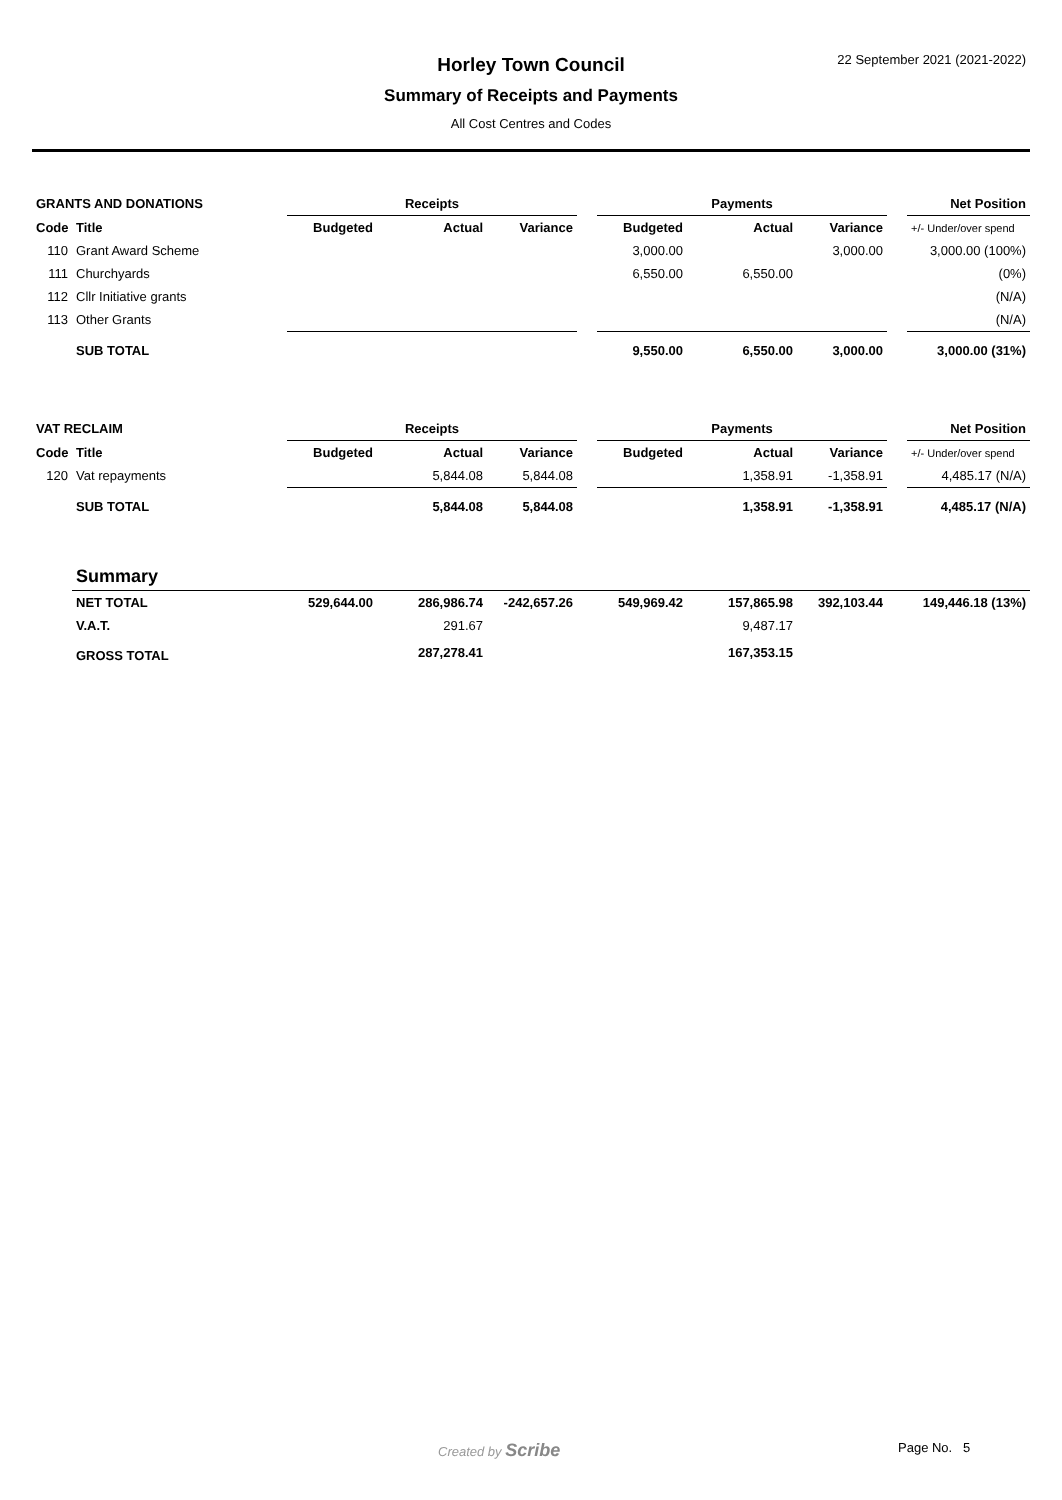Horley Town Council
Summary of Receipts and Payments
All Cost Centres and Codes
22 September 2021 (2021-2022)
| GRANTS AND DONATIONS | | Receipts | | | | Payments | | | | Net Position |
| --- | --- | --- | --- | --- | --- | --- | --- | --- | --- | --- |
| Code | Title | Budgeted | Actual | Variance | | Budgeted | Actual | Variance | | +/- Under/over spend |
| 110 | Grant Award Scheme | | | | | 3,000.00 | | 3,000.00 | | 3,000.00 (100%) |
| 111 | Churchyards | | | | | 6,550.00 | 6,550.00 | | | (0%) |
| 112 | Cllr Initiative grants | | | | | | | | | (N/A) |
| 113 | Other Grants | | | | | | | | | (N/A) |
| | SUB TOTAL | | | | | 9,550.00 | 6,550.00 | 3,000.00 | | 3,000.00 (31%) |
| VAT RECLAIM | | Receipts | | | | Payments | | | | Net Position |
| --- | --- | --- | --- | --- | --- | --- | --- | --- | --- | --- |
| Code | Title | Budgeted | Actual | Variance | | Budgeted | Actual | Variance | | +/- Under/over spend |
| 120 | Vat repayments | | 5,844.08 | 5,844.08 | | | 1,358.91 | -1,358.91 | | 4,485.17 (N/A) |
| | SUB TOTAL | | 5,844.08 | 5,844.08 | | | 1,358.91 | -1,358.91 | | 4,485.17 (N/A) |
| | Summary | | | | | | | | | |
| | NET TOTAL | 529,644.00 | 286,986.74 | -242,657.26 | | 549,969.42 | 157,865.98 | 392,103.44 | | 149,446.18 (13%) |
| | V.A.T. | | 291.67 | | | | 9,487.17 | | | |
| | GROSS TOTAL | | 287,278.41 | | | | 167,353.15 | | | |
Created by Scribe Page No. 5